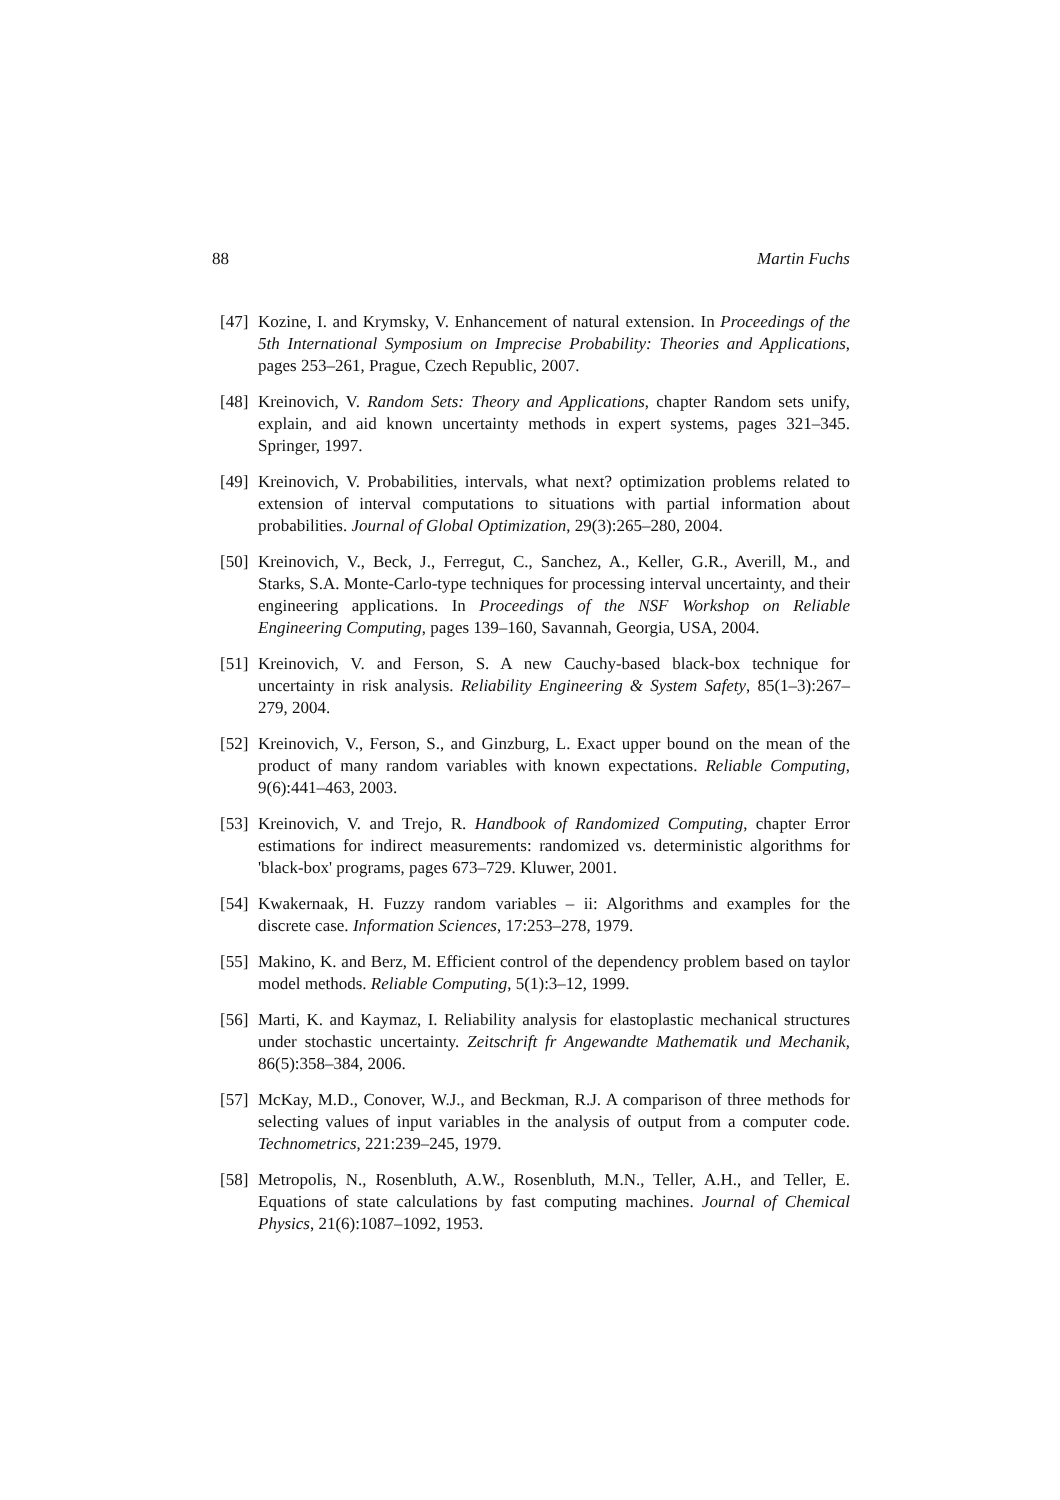88 Martin Fuchs
[47] Kozine, I. and Krymsky, V. Enhancement of natural extension. In Proceedings of the 5th International Symposium on Imprecise Probability: Theories and Applications, pages 253–261, Prague, Czech Republic, 2007.
[48] Kreinovich, V. Random Sets: Theory and Applications, chapter Random sets unify, explain, and aid known uncertainty methods in expert systems, pages 321–345. Springer, 1997.
[49] Kreinovich, V. Probabilities, intervals, what next? optimization problems related to extension of interval computations to situations with partial information about probabilities. Journal of Global Optimization, 29(3):265–280, 2004.
[50] Kreinovich, V., Beck, J., Ferregut, C., Sanchez, A., Keller, G.R., Averill, M., and Starks, S.A. Monte-Carlo-type techniques for processing interval uncertainty, and their engineering applications. In Proceedings of the NSF Workshop on Reliable Engineering Computing, pages 139–160, Savannah, Georgia, USA, 2004.
[51] Kreinovich, V. and Ferson, S. A new Cauchy-based black-box technique for uncertainty in risk analysis. Reliability Engineering & System Safety, 85(1–3):267–279, 2004.
[52] Kreinovich, V., Ferson, S., and Ginzburg, L. Exact upper bound on the mean of the product of many random variables with known expectations. Reliable Computing, 9(6):441–463, 2003.
[53] Kreinovich, V. and Trejo, R. Handbook of Randomized Computing, chapter Error estimations for indirect measurements: randomized vs. deterministic algorithms for 'black-box' programs, pages 673–729. Kluwer, 2001.
[54] Kwakernaak, H. Fuzzy random variables – ii: Algorithms and examples for the discrete case. Information Sciences, 17:253–278, 1979.
[55] Makino, K. and Berz, M. Efficient control of the dependency problem based on taylor model methods. Reliable Computing, 5(1):3–12, 1999.
[56] Marti, K. and Kaymaz, I. Reliability analysis for elastoplastic mechanical structures under stochastic uncertainty. Zeitschrift fr Angewandte Mathematik und Mechanik, 86(5):358–384, 2006.
[57] McKay, M.D., Conover, W.J., and Beckman, R.J. A comparison of three methods for selecting values of input variables in the analysis of output from a computer code. Technometrics, 221:239–245, 1979.
[58] Metropolis, N., Rosenbluth, A.W., Rosenbluth, M.N., Teller, A.H., and Teller, E. Equations of state calculations by fast computing machines. Journal of Chemical Physics, 21(6):1087–1092, 1953.